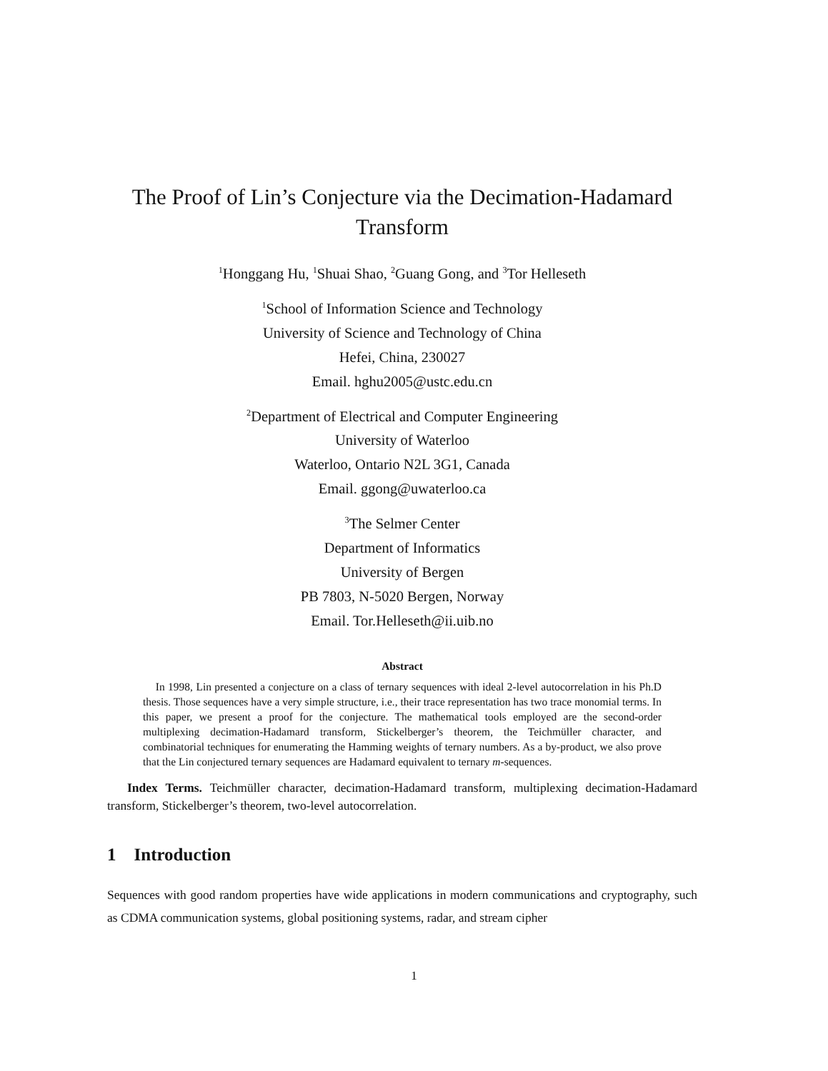The Proof of Lin’s Conjecture via the Decimation-Hadamard Transform
<sup>1</sup> Honggang Hu, <sup>1</sup>Shuai Shao, <sup>2</sup>Guang Gong, and <sup>3</sup>Tor Helleseth
<sup>1</sup> School of Information Science and Technology
University of Science and Technology of China
Hefei, China, 230027
Email. hghu2005@ustc.edu.cn
<sup>2</sup> Department of Electrical and Computer Engineering
University of Waterloo
Waterloo, Ontario N2L 3G1, Canada
Email. ggong@uwaterloo.ca
<sup>3</sup> The Selmer Center
Department of Informatics
University of Bergen
PB 7803, N-5020 Bergen, Norway
Email. Tor.Helleseth@ii.uib.no
Abstract
In 1998, Lin presented a conjecture on a class of ternary sequences with ideal 2-level autocorrelation in his Ph.D thesis. Those sequences have a very simple structure, i.e., their trace representation has two trace monomial terms. In this paper, we present a proof for the conjecture. The mathematical tools employed are the second-order multiplexing decimation-Hadamard transform, Stickelberger’s theorem, the Teichmüller character, and combinatorial techniques for enumerating the Hamming weights of ternary numbers. As a by-product, we also prove that the Lin conjectured ternary sequences are Hadamard equivalent to ternary m-sequences.
Index Terms. Teichmüller character, decimation-Hadamard transform, multiplexing decimation-Hadamard transform, Stickelberger’s theorem, two-level autocorrelation.
1 Introduction
Sequences with good random properties have wide applications in modern communications and cryptography, such as CDMA communication systems, global positioning systems, radar, and stream cipher
1